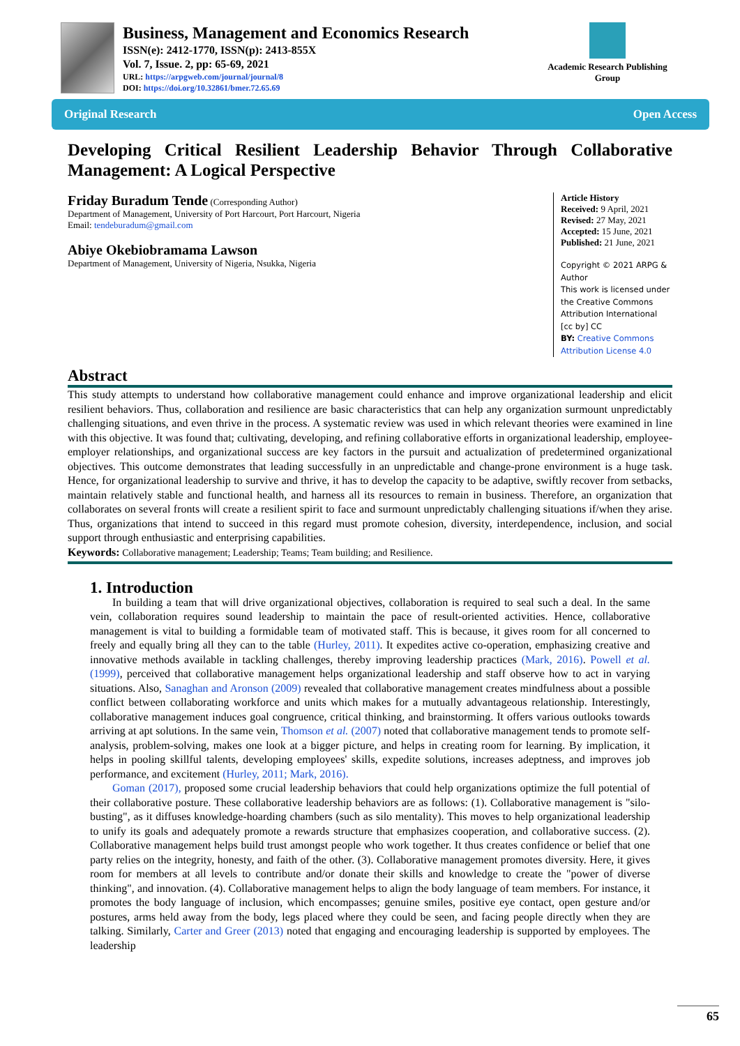Business, Management and Economics Research
ISSN(e): 2412-1770, ISSN(p): 2413-855X
Vol. 7, Issue. 2, pp: 65-69, 2021
URL: https://arpgweb.com/journal/journal/8
DOI: https://doi.org/10.32861/bmer.72.65.69
Academic Research Publishing Group
Original Research Open Access
Developing Critical Resilient Leadership Behavior Through Collaborative Management: A Logical Perspective
Friday Buradum Tende (Corresponding Author)
Department of Management, University of Port Harcourt, Port Harcourt, Nigeria
Email: tendeburadum@gmail.com
Abiye Okebiobramama Lawson
Department of Management, University of Nigeria, Nsukka, Nigeria
Article History
Received: 9 April, 2021
Revised: 27 May, 2021
Accepted: 15 June, 2021
Published: 21 June, 2021
Copyright © 2021 ARPG & Author
This work is licensed under the Creative Commons Attribution International
[cc by] CC
BY: Creative Commons Attribution License 4.0
Abstract
This study attempts to understand how collaborative management could enhance and improve organizational leadership and elicit resilient behaviors. Thus, collaboration and resilience are basic characteristics that can help any organization surmount unpredictably challenging situations, and even thrive in the process. A systematic review was used in which relevant theories were examined in line with this objective. It was found that; cultivating, developing, and refining collaborative efforts in organizational leadership, employee-employer relationships, and organizational success are key factors in the pursuit and actualization of predetermined organizational objectives. This outcome demonstrates that leading successfully in an unpredictable and change-prone environment is a huge task. Hence, for organizational leadership to survive and thrive, it has to develop the capacity to be adaptive, swiftly recover from setbacks, maintain relatively stable and functional health, and harness all its resources to remain in business. Therefore, an organization that collaborates on several fronts will create a resilient spirit to face and surmount unpredictably challenging situations if/when they arise. Thus, organizations that intend to succeed in this regard must promote cohesion, diversity, interdependence, inclusion, and social support through enthusiastic and enterprising capabilities.
Keywords: Collaborative management; Leadership; Teams; Team building; and Resilience.
1. Introduction
In building a team that will drive organizational objectives, collaboration is required to seal such a deal. In the same vein, collaboration requires sound leadership to maintain the pace of result-oriented activities. Hence, collaborative management is vital to building a formidable team of motivated staff. This is because, it gives room for all concerned to freely and equally bring all they can to the table (Hurley, 2011). It expedites active co-operation, emphasizing creative and innovative methods available in tackling challenges, thereby improving leadership practices (Mark, 2016). Powell et al. (1999), perceived that collaborative management helps organizational leadership and staff observe how to act in varying situations. Also, Sanaghan and Aronson (2009) revealed that collaborative management creates mindfulness about a possible conflict between collaborating workforce and units which makes for a mutually advantageous relationship. Interestingly, collaborative management induces goal congruence, critical thinking, and brainstorming. It offers various outlooks towards arriving at apt solutions. In the same vein, Thomson et al. (2007) noted that collaborative management tends to promote self-analysis, problem-solving, makes one look at a bigger picture, and helps in creating room for learning. By implication, it helps in pooling skillful talents, developing employees' skills, expedite solutions, increases adeptness, and improves job performance, and excitement (Hurley, 2011; Mark, 2016).
Goman (2017), proposed some crucial leadership behaviors that could help organizations optimize the full potential of their collaborative posture. These collaborative leadership behaviors are as follows: (1). Collaborative management is "silo-busting", as it diffuses knowledge-hoarding chambers (such as silo mentality). This moves to help organizational leadership to unify its goals and adequately promote a rewards structure that emphasizes cooperation, and collaborative success. (2). Collaborative management helps build trust amongst people who work together. It thus creates confidence or belief that one party relies on the integrity, honesty, and faith of the other. (3). Collaborative management promotes diversity. Here, it gives room for members at all levels to contribute and/or donate their skills and knowledge to create the "power of diverse thinking", and innovation. (4). Collaborative management helps to align the body language of team members. For instance, it promotes the body language of inclusion, which encompasses; genuine smiles, positive eye contact, open gesture and/or postures, arms held away from the body, legs placed where they could be seen, and facing people directly when they are talking. Similarly, Carter and Greer (2013) noted that engaging and encouraging leadership is supported by employees. The leadership
65